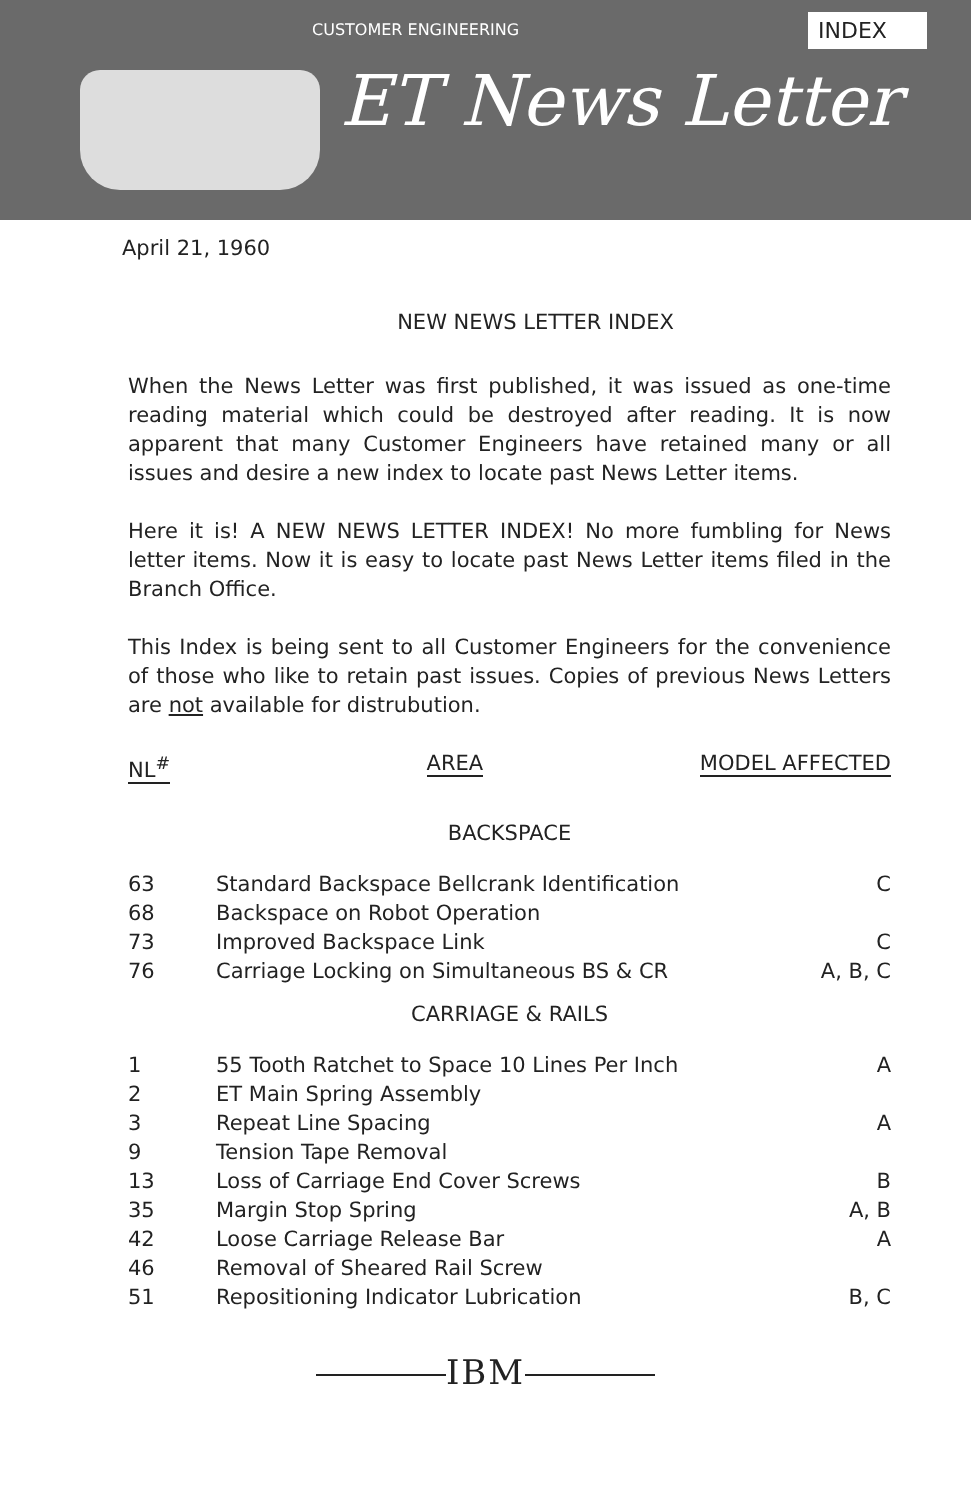CUSTOMER ENGINEERING INDEX
ET News Letter
April 21, 1960
NEW NEWS LETTER INDEX
When the News Letter was first published, it was issued as one-time reading material which could be destroyed after reading. It is now apparent that many Customer Engineers have retained many or all issues and desire a new index to locate past News Letter items.
Here it is! A NEW NEWS LETTER INDEX! No more fumbling for News letter items. Now it is easy to locate past News Letter items filed in the Branch Office.
This Index is being sent to all Customer Engineers for the convenience of those who like to retain past issues. Copies of previous News Letters are not available for distrubution.
| NL<sup>#</sup> | AREA | MODEL AFFECTED |
| --- | --- | --- |
| BACKSPACE | | |
| 63 | Standard Backspace Bellcrank Identification | C |
| 68 | Backspace on Robot Operation | |
| 73 | Improved Backspace Link | C |
| 76 | Carriage Locking on Simultaneous BS & CR | A, B, C |
| CARRIAGE & RAILS | | |
| 1 | 55 Tooth Ratchet to Space 10 Lines Per Inch | A |
| 2 | ET Main Spring Assembly | |
| 3 | Repeat Line Spacing | A |
| 9 | Tension Tape Removal | |
| 13 | Loss of Carriage End Cover Screws | B |
| 35 | Margin Stop Spring | A, B |
| 42 | Loose Carriage Release Bar | A |
| 46 | Removal of Sheared Rail Screw | |
| 51 | Repositioning Indicator Lubrication | B, C |
IBM